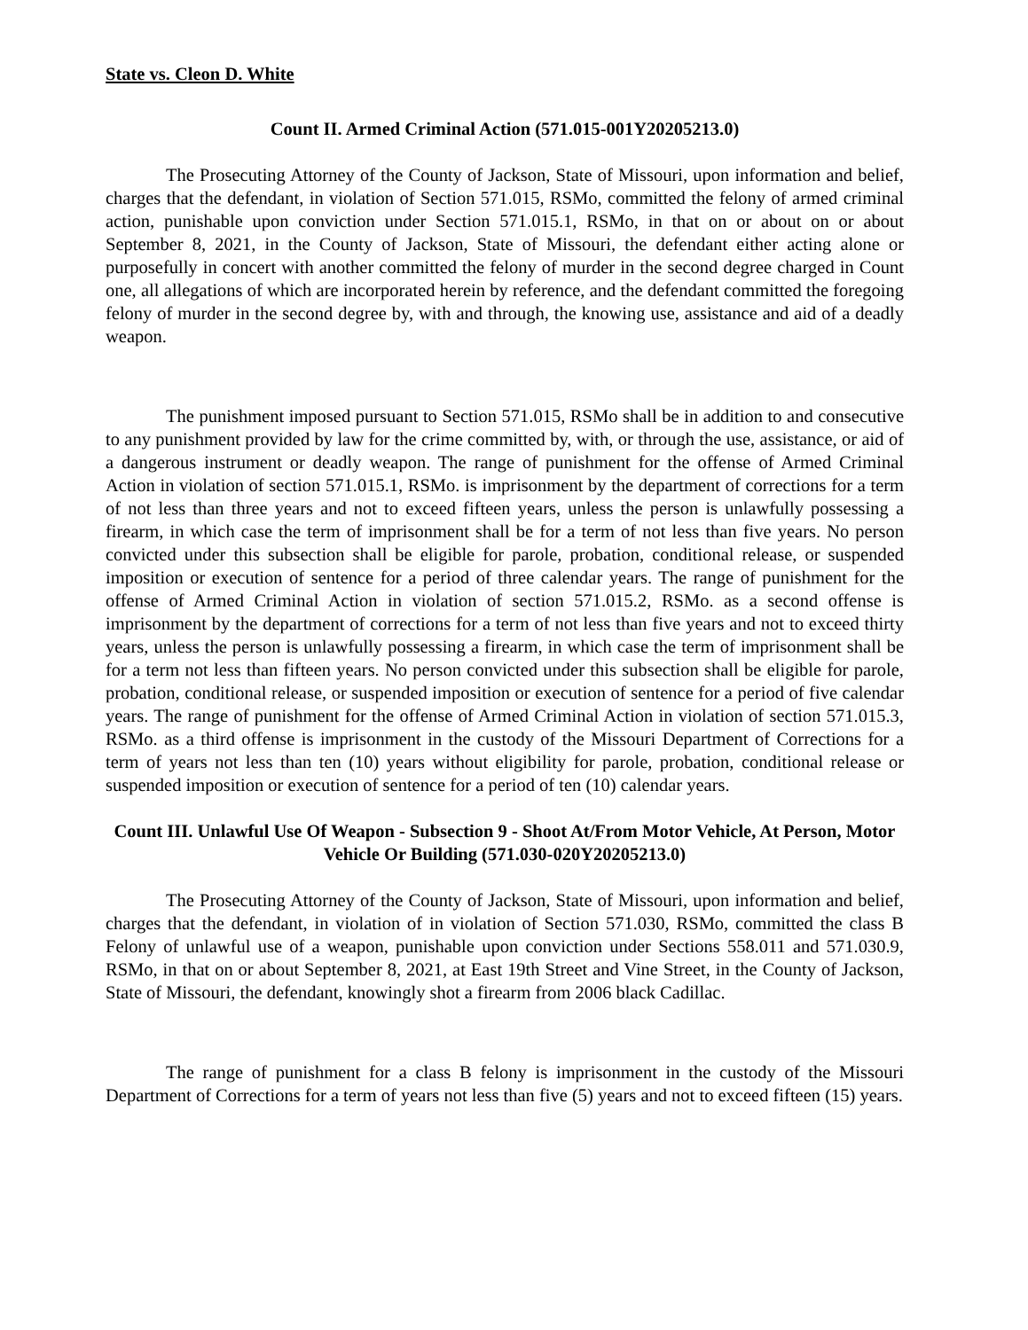State vs. Cleon D. White
Count II. Armed Criminal Action (571.015-001Y20205213.0)
The Prosecuting Attorney of the County of Jackson, State of Missouri, upon information and belief, charges that the defendant, in violation of Section 571.015, RSMo, committed the felony of armed criminal action, punishable upon conviction under Section 571.015.1, RSMo, in that on or about on or about September 8, 2021, in the County of Jackson, State of Missouri, the defendant either acting alone or purposefully in concert with another committed the felony of murder in the second degree charged in Count one, all allegations of which are incorporated herein by reference, and the defendant committed the foregoing felony of murder in the second degree by, with and through, the knowing use, assistance and aid of a deadly weapon.
The punishment imposed pursuant to Section 571.015, RSMo shall be in addition to and consecutive to any punishment provided by law for the crime committed by, with, or through the use, assistance, or aid of a dangerous instrument or deadly weapon. The range of punishment for the offense of Armed Criminal Action in violation of section 571.015.1, RSMo. is imprisonment by the department of corrections for a term of not less than three years and not to exceed fifteen years, unless the person is unlawfully possessing a firearm, in which case the term of imprisonment shall be for a term of not less than five years. No person convicted under this subsection shall be eligible for parole, probation, conditional release, or suspended imposition or execution of sentence for a period of three calendar years. The range of punishment for the offense of Armed Criminal Action in violation of section 571.015.2, RSMo. as a second offense is imprisonment by the department of corrections for a term of not less than five years and not to exceed thirty years, unless the person is unlawfully possessing a firearm, in which case the term of imprisonment shall be for a term not less than fifteen years. No person convicted under this subsection shall be eligible for parole, probation, conditional release, or suspended imposition or execution of sentence for a period of five calendar years. The range of punishment for the offense of Armed Criminal Action in violation of section 571.015.3, RSMo. as a third offense is imprisonment in the custody of the Missouri Department of Corrections for a term of years not less than ten (10) years without eligibility for parole, probation, conditional release or suspended imposition or execution of sentence for a period of ten (10) calendar years.
Count III. Unlawful Use Of Weapon - Subsection 9 - Shoot At/From Motor Vehicle, At Person, Motor Vehicle Or Building (571.030-020Y20205213.0)
The Prosecuting Attorney of the County of Jackson, State of Missouri, upon information and belief, charges that the defendant, in violation of in violation of Section 571.030, RSMo, committed the class B Felony of unlawful use of a weapon, punishable upon conviction under Sections 558.011 and 571.030.9, RSMo, in that on or about September 8, 2021, at East 19th Street and Vine Street, in the County of Jackson, State of Missouri, the defendant, knowingly shot a firearm from 2006 black Cadillac.
The range of punishment for a class B felony is imprisonment in the custody of the Missouri Department of Corrections for a term of years not less than five (5) years and not to exceed fifteen (15) years.